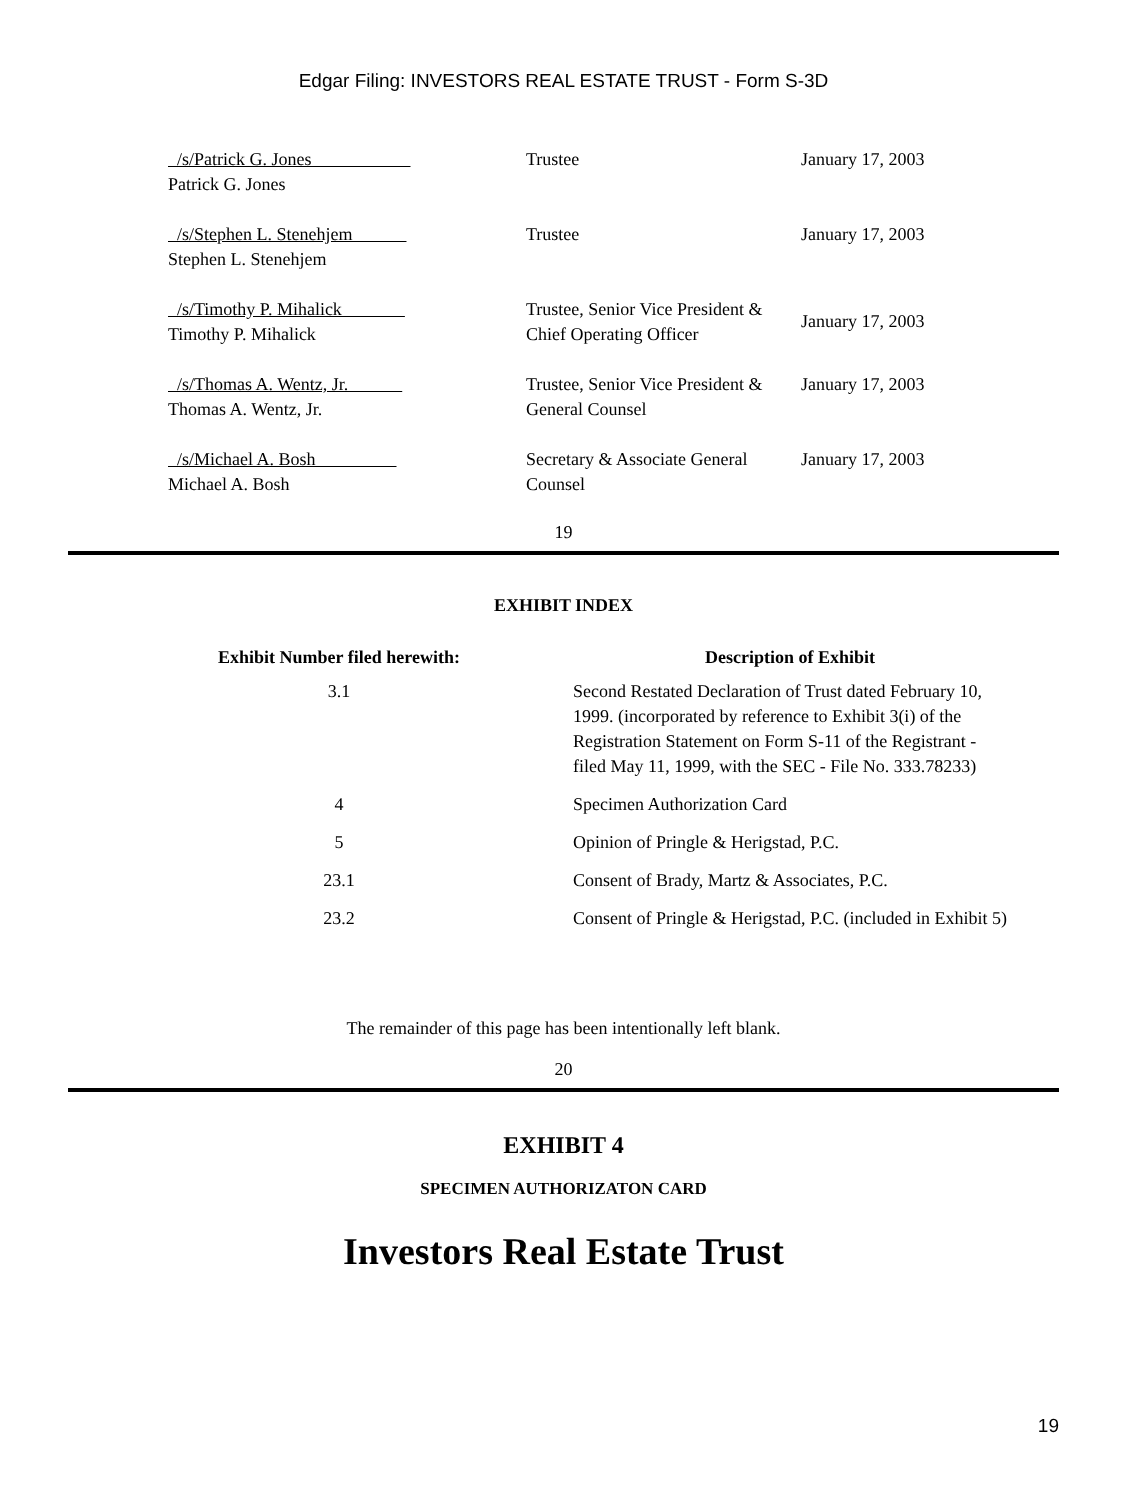Edgar Filing: INVESTORS REAL ESTATE TRUST - Form S-3D
| /s/Patrick G. Jones Patrick G. Jones | Trustee | January 17, 2003 |
| /s/Stephen L. Stenehjem Stephen L. Stenehjem | Trustee | January 17, 2003 |
| /s/Timothy P. Mihalick Timothy P. Mihalick | Trustee, Senior Vice President & Chief Operating Officer | January 17, 2003 |
| /s/Thomas A. Wentz, Jr. Thomas A. Wentz, Jr. | Trustee, Senior Vice President & General Counsel | January 17, 2003 |
| /s/Michael A. Bosh Michael A. Bosh | Secretary & Associate General Counsel | January 17, 2003 |
19
EXHIBIT INDEX
| Exhibit Number filed herewith: | | Description of Exhibit |
| --- | --- | --- |
| 3.1 | | Second Restated Declaration of Trust dated February 10, 1999. (incorporated by reference to Exhibit 3(i) of the Registration Statement on Form S-11 of the Registrant - filed May 11, 1999, with the SEC - File No. 333.78233) |
| 4 | | Specimen Authorization Card |
| 5 | | Opinion of Pringle & Herigstad, P.C. |
| 23.1 | | Consent of Brady, Martz & Associates, P.C. |
| 23.2 | | Consent of Pringle & Herigstad, P.C. (included in Exhibit 5) |
The remainder of this page has been intentionally left blank.
20
EXHIBIT 4
SPECIMEN AUTHORIZATON CARD
Investors Real Estate Trust
19